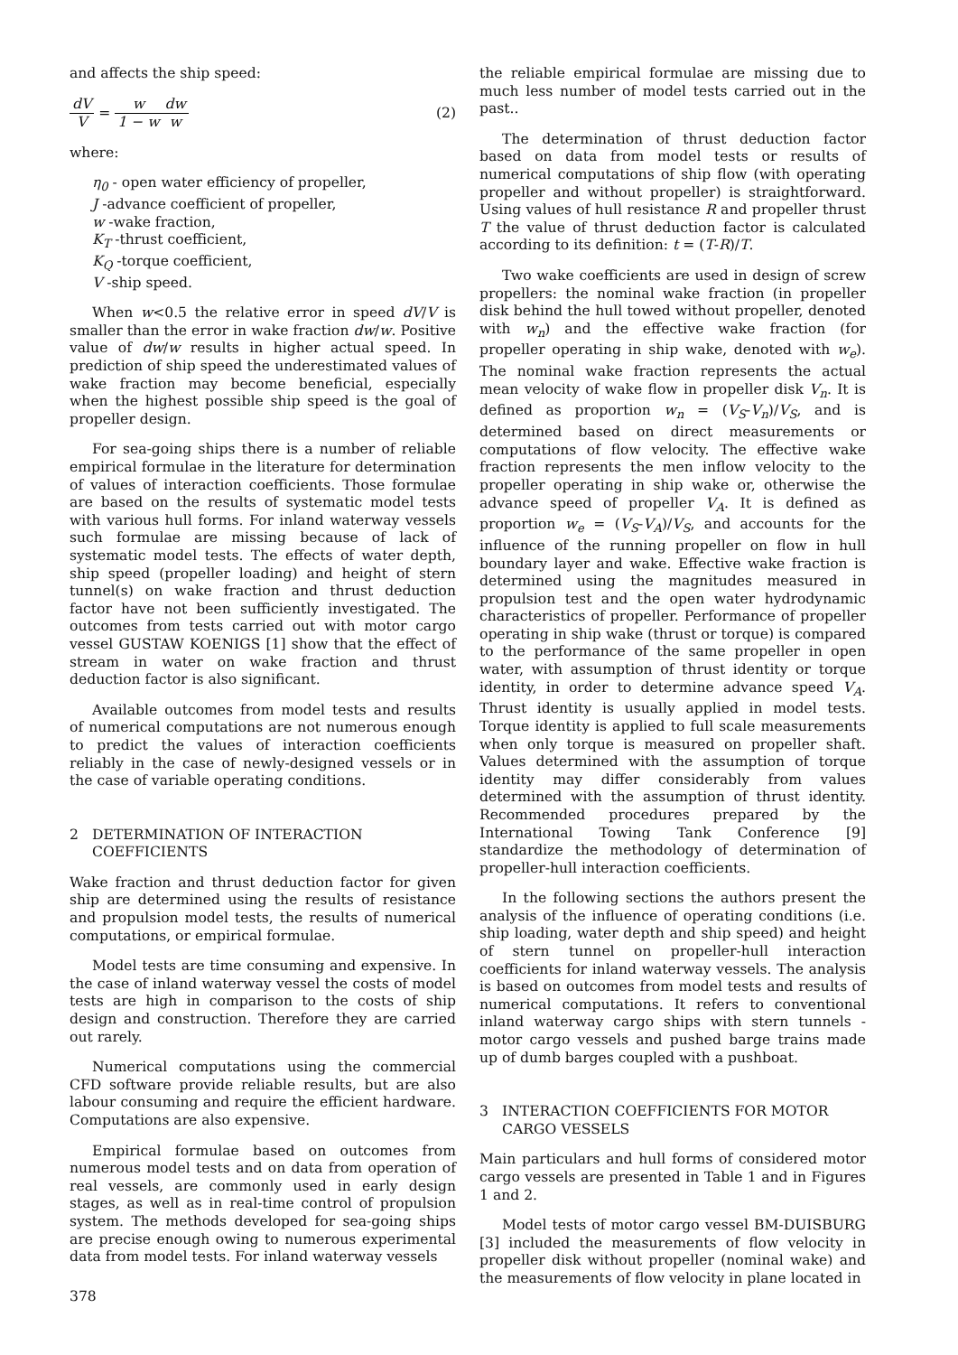and affects the ship speed:
dV V = w 1 − w dw w (2)
where:
η<sub>0</sub> - open water efficiency of propeller,
J -advance coefficient of propeller,
w -wake fraction,
K<sub>T</sub> -thrust coefficient,
K<sub>Q</sub> -torque coefficient,
V -ship speed.
When w<0.5 the relative error in speed dV/V is smaller than the error in wake fraction dw/w. Positive value of dw/w results in higher actual speed. In prediction of ship speed the underestimated values of wake fraction may become beneficial, especially when the highest possible ship speed is the goal of propeller design.
For sea-going ships there is a number of reliable empirical formulae in the literature for determination of values of interaction coefficients. Those formulae are based on the results of systematic model tests with various hull forms. For inland waterway vessels such formulae are missing because of lack of systematic model tests. The effects of water depth, ship speed (propeller loading) and height of stern tunnel(s) on wake fraction and thrust deduction factor have not been sufficiently investigated. The outcomes from tests carried out with motor cargo vessel GUSTAW KOENIGS [1] show that the effect of stream in water on wake fraction and thrust deduction factor is also significant.
Available outcomes from model tests and results of numerical computations are not numerous enough to predict the values of interaction coefficients reliably in the case of newly-designed vessels or in the case of variable operating conditions.
2 DETERMINATION OF INTERACTION COEFFICIENTS
Wake fraction and thrust deduction factor for given ship are determined using the results of resistance and propulsion model tests, the results of numerical computations, or empirical formulae.
Model tests are time consuming and expensive. In the case of inland waterway vessel the costs of model tests are high in comparison to the costs of ship design and construction. Therefore they are carried out rarely.
Numerical computations using the commercial CFD software provide reliable results, but are also labour consuming and require the efficient hardware. Computations are also expensive.
Empirical formulae based on outcomes from numerous model tests and on data from operation of real vessels, are commonly used in early design stages, as well as in real-time control of propulsion system. The methods developed for sea-going ships are precise enough owing to numerous experimental data from model tests. For inland waterway vessels
378
the reliable empirical formulae are missing due to much less number of model tests carried out in the past..
The determination of thrust deduction factor based on data from model tests or results of numerical computations of ship flow (with operating propeller and without propeller) is straightforward. Using values of hull resistance R and propeller thrust T the value of thrust deduction factor is calculated according to its definition: t = (T-R)/T.
Two wake coefficients are used in design of screw propellers: the nominal wake fraction (in propeller disk behind the hull towed without propeller, denoted with w<sub>n</sub>) and the effective wake fraction (for propeller operating in ship wake, denoted with w<sub>e</sub>). The nominal wake fraction represents the actual mean velocity of wake flow in propeller disk V<sub>n</sub>. It is defined as proportion w<sub>n</sub> = (V<sub>S</sub>-V<sub>n</sub>)/V<sub>S</sub>, and is determined based on direct measurements or computations of flow velocity. The effective wake fraction represents the men inflow velocity to the propeller operating in ship wake or, otherwise the advance speed of propeller V<sub>A</sub>. It is defined as proportion w<sub>e</sub> = (V<sub>S</sub>-V<sub>A</sub>)/V<sub>S</sub>, and accounts for the influence of the running propeller on flow in hull boundary layer and wake. Effective wake fraction is determined using the magnitudes measured in propulsion test and the open water hydrodynamic characteristics of propeller. Performance of propeller operating in ship wake (thrust or torque) is compared to the performance of the same propeller in open water, with assumption of thrust identity or torque identity, in order to determine advance speed V<sub>A</sub>. Thrust identity is usually applied in model tests. Torque identity is applied to full scale measurements when only torque is measured on propeller shaft. Values determined with the assumption of torque identity may differ considerably from values determined with the assumption of thrust identity. Recommended procedures prepared by the International Towing Tank Conference [9] standardize the methodology of determination of propeller-hull interaction coefficients.
In the following sections the authors present the analysis of the influence of operating conditions (i.e. ship loading, water depth and ship speed) and height of stern tunnel on propeller-hull interaction coefficients for inland waterway vessels. The analysis is based on outcomes from model tests and results of numerical computations. It refers to conventional inland waterway cargo ships with stern tunnels - motor cargo vessels and pushed barge trains made up of dumb barges coupled with a pushboat.
3 INTERACTION COEFFICIENTS FOR MOTOR CARGO VESSELS
Main particulars and hull forms of considered motor cargo vessels are presented in Table 1 and in Figures 1 and 2.
Model tests of motor cargo vessel BM-DUISBURG [3] included the measurements of flow velocity in propeller disk without propeller (nominal wake) and the measurements of flow velocity in plane located in